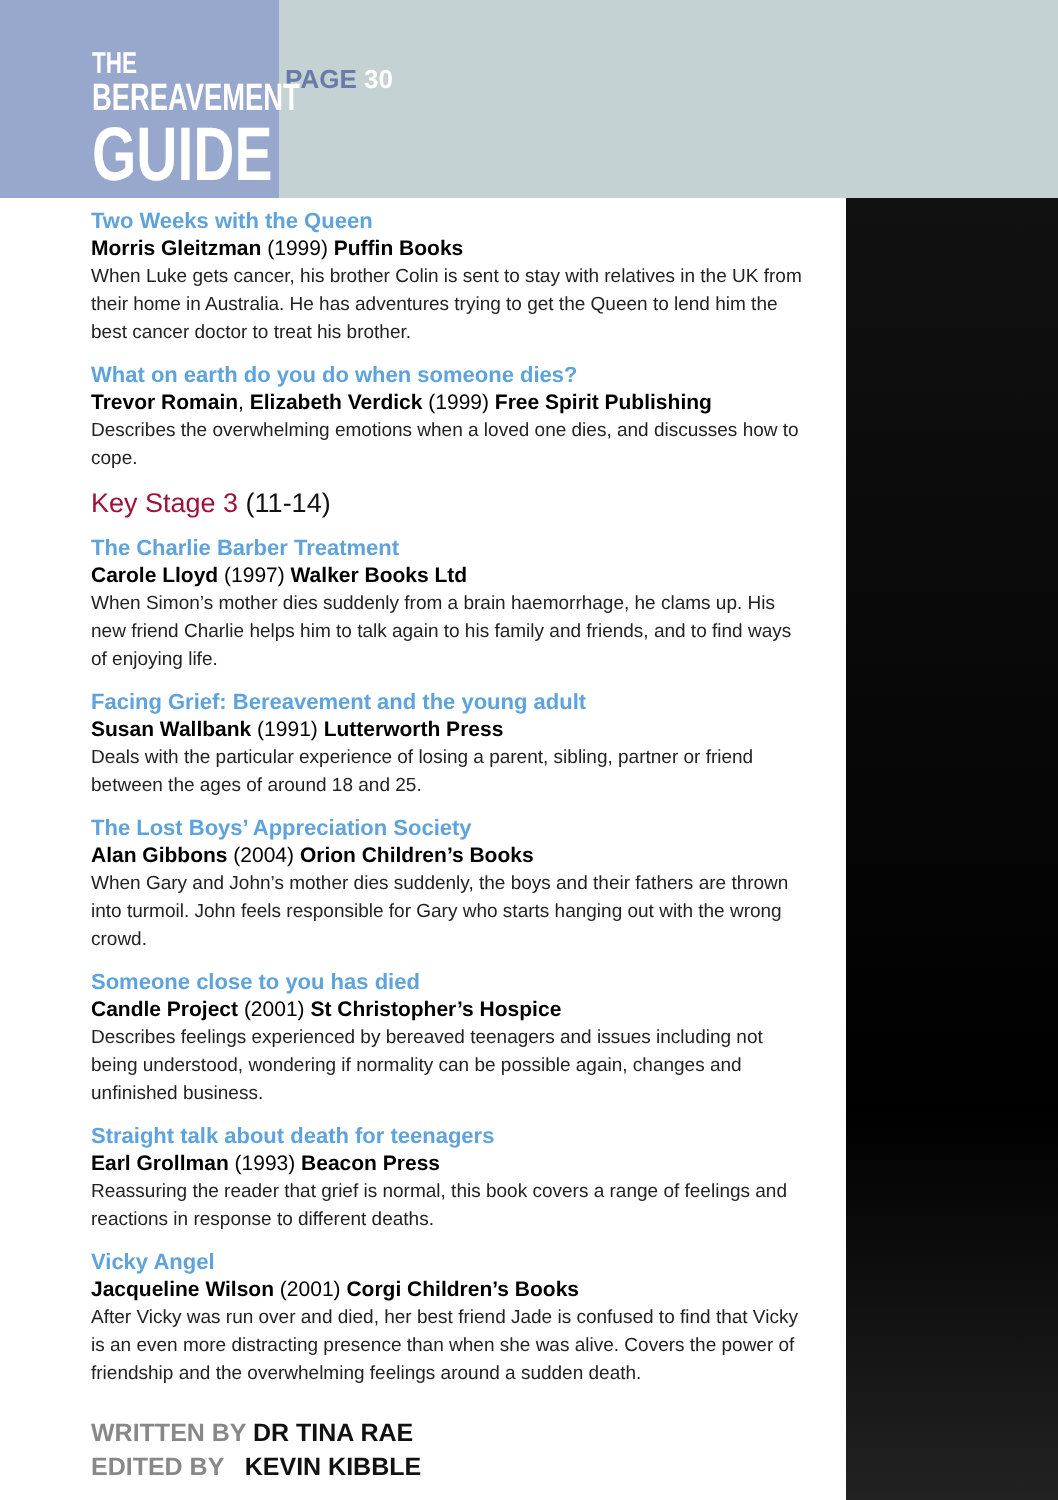THE
BEREAVEMENT
GUIDE
PAGE 30
Two Weeks with the Queen
Morris Gleitzman (1999) Puffin Books
When Luke gets cancer, his brother Colin is sent to stay with relatives in the UK from their home in Australia. He has adventures trying to get the Queen to lend him the best cancer doctor to treat his brother.
What on earth do you do when someone dies?
Trevor Romain, Elizabeth Verdick (1999) Free Spirit Publishing
Describes the overwhelming emotions when a loved one dies, and discusses how to cope.
Key Stage 3 (11-14)
The Charlie Barber Treatment
Carole Lloyd (1997) Walker Books Ltd
When Simon’s mother dies suddenly from a brain haemorrhage, he clams up. His new friend Charlie helps him to talk again to his family and friends, and to find ways of enjoying life.
Facing Grief: Bereavement and the young adult
Susan Wallbank (1991) Lutterworth Press
Deals with the particular experience of losing a parent, sibling, partner or friend between the ages of around 18 and 25.
The Lost Boys’ Appreciation Society
Alan Gibbons (2004) Orion Children’s Books
When Gary and John’s mother dies suddenly, the boys and their fathers are thrown into turmoil. John feels responsible for Gary who starts hanging out with the wrong crowd.
Someone close to you has died
Candle Project (2001) St Christopher’s Hospice
Describes feelings experienced by bereaved teenagers and issues including not being understood, wondering if normality can be possible again, changes and unfinished business.
Straight talk about death for teenagers
Earl Grollman (1993) Beacon Press
Reassuring the reader that grief is normal, this book covers a range of feelings and reactions in response to different deaths.
Vicky Angel
Jacqueline Wilson (2001) Corgi Children’s Books
After Vicky was run over and died, her best friend Jade is confused to find that Vicky is an even more distracting presence than when she was alive. Covers the power of friendship and the overwhelming feelings around a sudden death.
WRITTEN BY DR TINA RAE
EDITED BY KEVIN KIBBLE